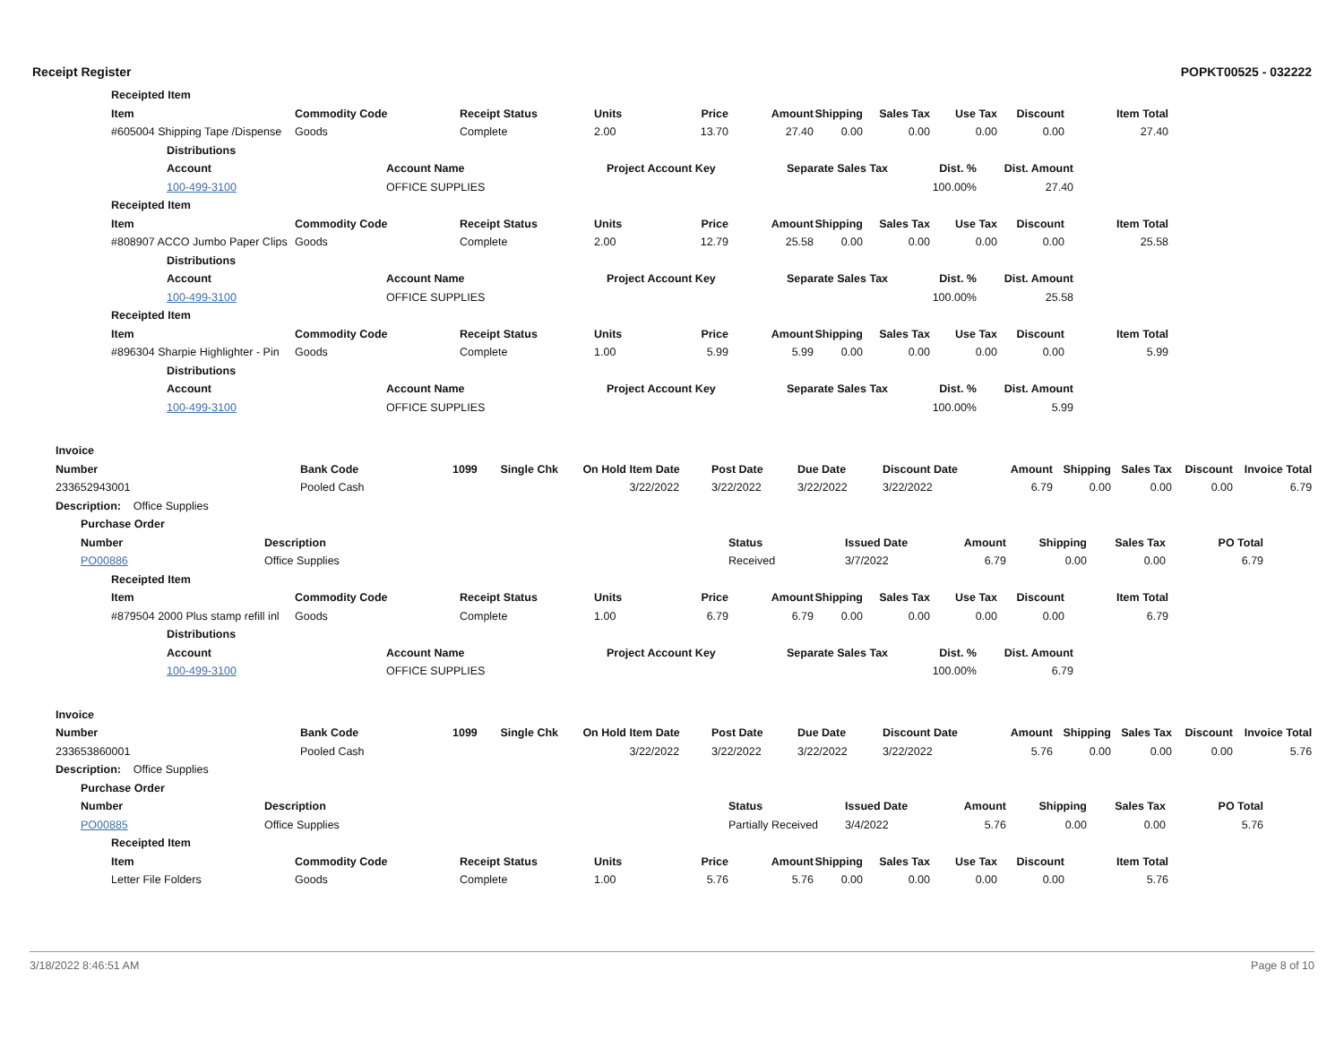Receipt Register POPKT00525 - 032222
| Receipted Item | | | | | | | | | | |
| --- | --- | --- | --- | --- | --- | --- | --- | --- | --- | --- |
| Item | Commodity Code | Receipt Status | Units | Price | Amount | Shipping | Sales Tax | Use Tax | Discount | Item Total |
| #605004 Shipping Tape /Dispense | Goods | Complete | 2.00 | 13.70 | 27.40 | 0.00 | 0.00 | 0.00 | 0.00 | 27.40 |
| Distributions | | | | | |
| --- | --- | --- | --- | --- | --- |
| Account | Account Name | Project Account Key | Separate Sales Tax | Dist. % | Dist. Amount |
| 100-499-3100 | OFFICE SUPPLIES | | | 100.00% | 27.40 |
| Receipted Item | | | | | | | | | | |
| --- | --- | --- | --- | --- | --- | --- | --- | --- | --- | --- |
| Item | Commodity Code | Receipt Status | Units | Price | Amount | Shipping | Sales Tax | Use Tax | Discount | Item Total |
| #808907 ACCO Jumbo Paper Clips | Goods | Complete | 2.00 | 12.79 | 25.58 | 0.00 | 0.00 | 0.00 | 0.00 | 25.58 |
| Distributions | | | | | |
| --- | --- | --- | --- | --- | --- |
| Account | Account Name | Project Account Key | Separate Sales Tax | Dist. % | Dist. Amount |
| 100-499-3100 | OFFICE SUPPLIES | | | 100.00% | 25.58 |
| Receipted Item | | | | | | | | | | |
| --- | --- | --- | --- | --- | --- | --- | --- | --- | --- | --- |
| Item | Commodity Code | Receipt Status | Units | Price | Amount | Shipping | Sales Tax | Use Tax | Discount | Item Total |
| #896304 Sharpie Highlighter - Pin | Goods | Complete | 1.00 | 5.99 | 5.99 | 0.00 | 0.00 | 0.00 | 0.00 | 5.99 |
| Distributions | | | | | |
| --- | --- | --- | --- | --- | --- |
| Account | Account Name | Project Account Key | Separate Sales Tax | Dist. % | Dist. Amount |
| 100-499-3100 | OFFICE SUPPLIES | | | 100.00% | 5.99 |
| Invoice | | | | | | | | | | | | | |
| --- | --- | --- | --- | --- | --- | --- | --- | --- | --- | --- | --- | --- | --- |
| Number | Bank Code | 1099 | Single Chk | On Hold | Item Date | Post Date | Due Date | Discount Date | Amount | Shipping | Sales Tax | Discount | Invoice Total |
| 233652943001 | Pooled Cash | | | | 3/22/2022 | 3/22/2022 | 3/22/2022 | 3/22/2022 | 6.79 | 0.00 | 0.00 | 0.00 | 6.79 |
| Description: Office Supplies | | | | | | | | | | | | | |
| Purchase Order | | | | | | | |
| --- | --- | --- | --- | --- | --- | --- | --- |
| Number | Description | Status | Issued Date | Amount | Shipping | Sales Tax | PO Total |
| PO00886 | Office Supplies | Received | 3/7/2022 | 6.79 | 0.00 | 0.00 | 6.79 |
| Receipted Item | | | | | | | | | | |
| --- | --- | --- | --- | --- | --- | --- | --- | --- | --- | --- |
| Item | Commodity Code | Receipt Status | Units | Price | Amount | Shipping | Sales Tax | Use Tax | Discount | Item Total |
| #879504 2000 Plus stamp refill inl | Goods | Complete | 1.00 | 6.79 | 6.79 | 0.00 | 0.00 | 0.00 | 0.00 | 6.79 |
| Distributions | | | | | |
| --- | --- | --- | --- | --- | --- |
| Account | Account Name | Project Account Key | Separate Sales Tax | Dist. % | Dist. Amount |
| 100-499-3100 | OFFICE SUPPLIES | | | 100.00% | 6.79 |
| Invoice | | | | | | | | | | | | | |
| --- | --- | --- | --- | --- | --- | --- | --- | --- | --- | --- | --- | --- | --- |
| Number | Bank Code | 1099 | Single Chk | On Hold | Item Date | Post Date | Due Date | Discount Date | Amount | Shipping | Sales Tax | Discount | Invoice Total |
| 233653860001 | Pooled Cash | | | | 3/22/2022 | 3/22/2022 | 3/22/2022 | 3/22/2022 | 5.76 | 0.00 | 0.00 | 0.00 | 5.76 |
| Description: Office Supplies | | | | | | | | | | | | | |
| Purchase Order | | | | | | | |
| --- | --- | --- | --- | --- | --- | --- | --- |
| Number | Description | Status | Issued Date | Amount | Shipping | Sales Tax | PO Total |
| PO00885 | Office Supplies | Partially Received | 3/4/2022 | 5.76 | 0.00 | 0.00 | 5.76 |
| Receipted Item | | | | | | | | | | |
| --- | --- | --- | --- | --- | --- | --- | --- | --- | --- | --- |
| Item | Commodity Code | Receipt Status | Units | Price | Amount | Shipping | Sales Tax | Use Tax | Discount | Item Total |
| Letter File Folders | Goods | Complete | 1.00 | 5.76 | 5.76 | 0.00 | 0.00 | 0.00 | 0.00 | 5.76 |
3/18/2022 8:46:51 AM Page 8 of 10